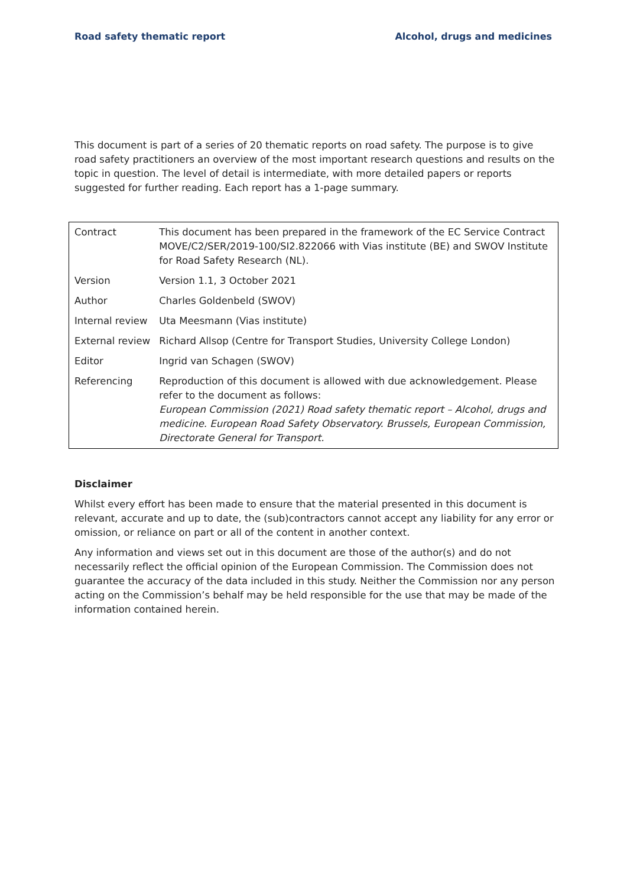Road safety thematic report Alcohol, drugs and medicines
This document is part of a series of 20 thematic reports on road safety. The purpose is to give road safety practitioners an overview of the most important research questions and results on the topic in question. The level of detail is intermediate, with more detailed papers or reports suggested for further reading. Each report has a 1-page summary.
| Contract | This document has been prepared in the framework of the EC Service Contract MOVE/C2/SER/2019-100/SI2.822066 with Vias institute (BE) and SWOV Institute for Road Safety Research (NL). |
| Version | Version 1.1, 3 October 2021 |
| Author | Charles Goldenbeld (SWOV) |
| Internal review | Uta Meesmann (Vias institute) |
| External review | Richard Allsop (Centre for Transport Studies, University College London) |
| Editor | Ingrid van Schagen (SWOV) |
| Referencing | Reproduction of this document is allowed with due acknowledgement. Please refer to the document as follows: European Commission (2021) Road safety thematic report – Alcohol, drugs and medicine. European Road Safety Observatory. Brussels, European Commission, Directorate General for Transport. |
Disclaimer
Whilst every effort has been made to ensure that the material presented in this document is relevant, accurate and up to date, the (sub)contractors cannot accept any liability for any error or omission, or reliance on part or all of the content in another context.
Any information and views set out in this document are those of the author(s) and do not necessarily reflect the official opinion of the European Commission. The Commission does not guarantee the accuracy of the data included in this study. Neither the Commission nor any person acting on the Commission’s behalf may be held responsible for the use that may be made of the information contained herein.